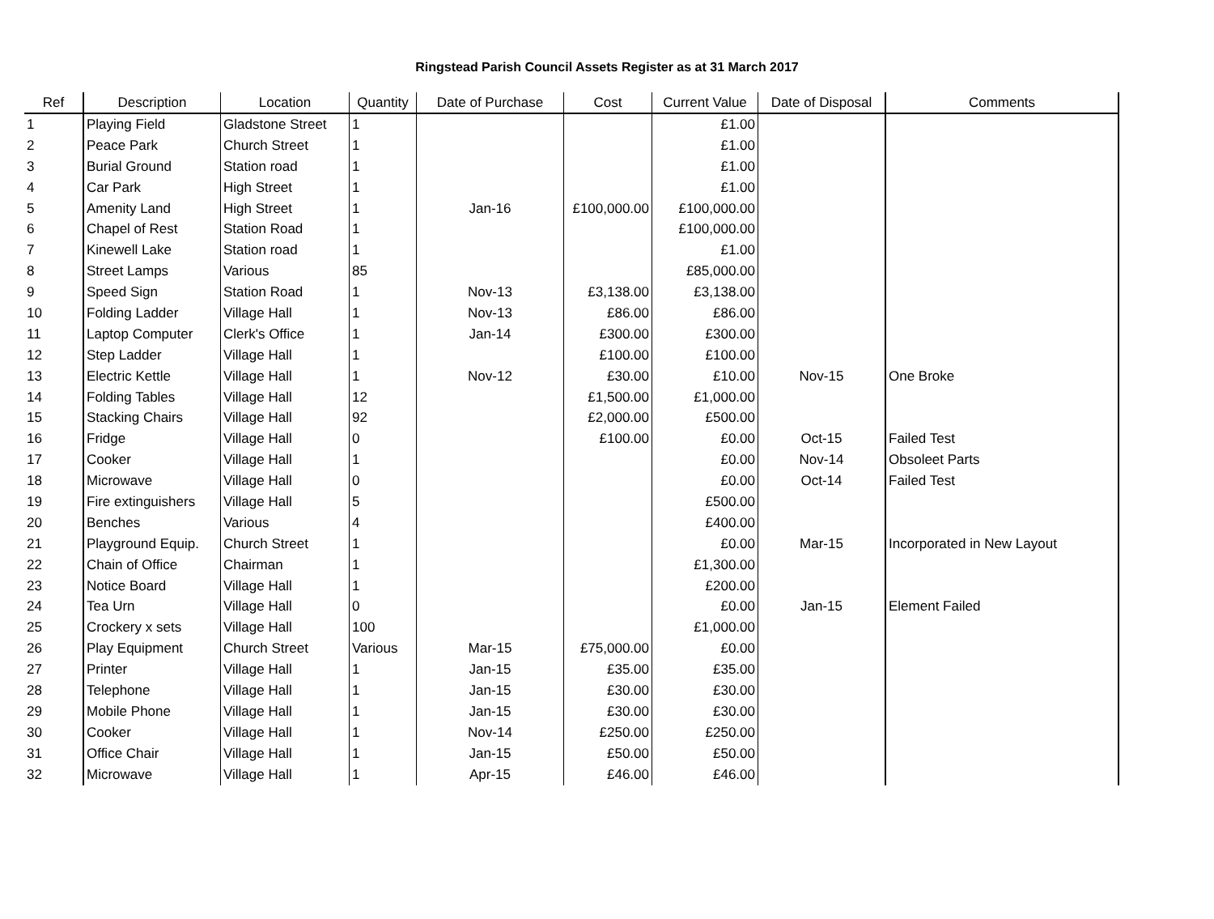Ringstead Parish Council Assets Register as at 31 March 2017
| Ref | Description | Location | Quantity | Date of Purchase | Cost | Current Value | Date of Disposal | Comments |
| --- | --- | --- | --- | --- | --- | --- | --- | --- |
| 1 | Playing Field | Gladstone Street | 1 | | | £1.00 | | |
| 2 | Peace Park | Church Street | 1 | | | £1.00 | | |
| 3 | Burial Ground | Station road | 1 | | | £1.00 | | |
| 4 | Car Park | High Street | 1 | | | £1.00 | | |
| 5 | Amenity Land | High Street | 1 | Jan-16 | £100,000.00 | £100,000.00 | | |
| 6 | Chapel of Rest | Station Road | 1 | | | £100,000.00 | | |
| 7 | Kinewell Lake | Station road | 1 | | | £1.00 | | |
| 8 | Street Lamps | Various | 85 | | | £85,000.00 | | |
| 9 | Speed Sign | Station Road | 1 | Nov-13 | £3,138.00 | £3,138.00 | | |
| 10 | Folding Ladder | Village Hall | 1 | Nov-13 | £86.00 | £86.00 | | |
| 11 | Laptop Computer | Clerk's Office | 1 | Jan-14 | £300.00 | £300.00 | | |
| 12 | Step Ladder | Village Hall | 1 | | £100.00 | £100.00 | | |
| 13 | Electric Kettle | Village Hall | 1 | Nov-12 | £30.00 | £10.00 | Nov-15 | One Broke |
| 14 | Folding Tables | Village Hall | 12 | | £1,500.00 | £1,000.00 | | |
| 15 | Stacking Chairs | Village Hall | 92 | | £2,000.00 | £500.00 | | |
| 16 | Fridge | Village Hall | 0 | | £100.00 | £0.00 | Oct-15 | Failed Test |
| 17 | Cooker | Village Hall | 1 | | | £0.00 | Nov-14 | Obsoleet Parts |
| 18 | Microwave | Village Hall | 0 | | | £0.00 | Oct-14 | Failed Test |
| 19 | Fire extinguishers | Village Hall | 5 | | | £500.00 | | |
| 20 | Benches | Various | 4 | | | £400.00 | | |
| 21 | Playground Equip. | Church Street | 1 | | | £0.00 | Mar-15 | Incorporated in New Layout |
| 22 | Chain of Office | Chairman | 1 | | | £1,300.00 | | |
| 23 | Notice Board | Village Hall | 1 | | | £200.00 | | |
| 24 | Tea Urn | Village Hall | 0 | | | £0.00 | Jan-15 | Element Failed |
| 25 | Crockery x sets | Village Hall | 100 | | | £1,000.00 | | |
| 26 | Play Equipment | Church Street | Various | Mar-15 | £75,000.00 | £0.00 | | |
| 27 | Printer | Village Hall | 1 | Jan-15 | £35.00 | £35.00 | | |
| 28 | Telephone | Village Hall | 1 | Jan-15 | £30.00 | £30.00 | | |
| 29 | Mobile Phone | Village Hall | 1 | Jan-15 | £30.00 | £30.00 | | |
| 30 | Cooker | Village Hall | 1 | Nov-14 | £250.00 | £250.00 | | |
| 31 | Office Chair | Village Hall | 1 | Jan-15 | £50.00 | £50.00 | | |
| 32 | Microwave | Village Hall | 1 | Apr-15 | £46.00 | £46.00 | | |